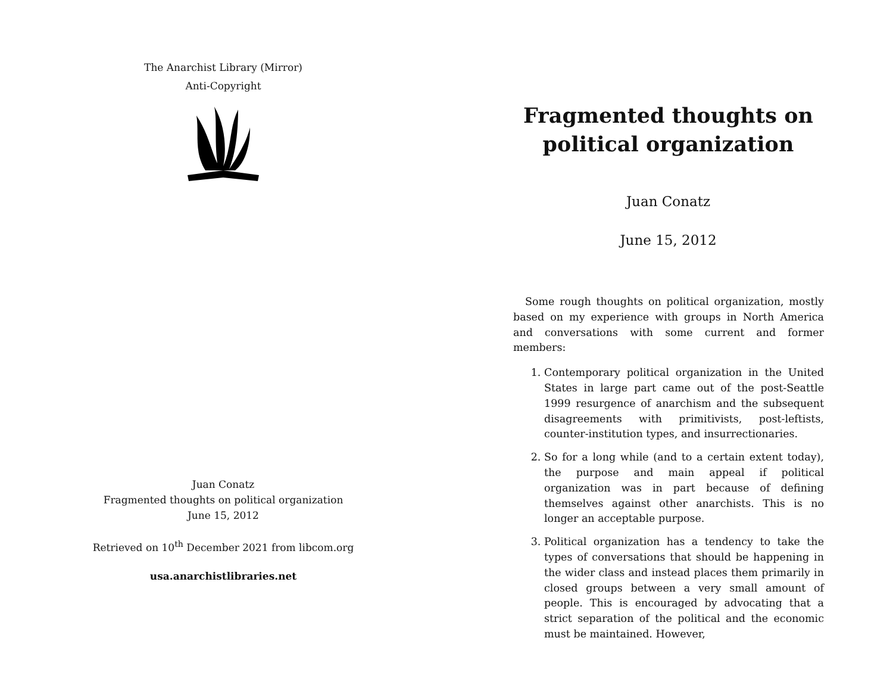The Anarchist Library (Mirror)
Anti-Copyright
Juan Conatz
Fragmented thoughts on political organization
June 15, 2012
Retrieved on 10<sup>th</sup> December 2021 from libcom.org
usa.anarchistlibraries.net
Fragmented thoughts on political organization
Juan Conatz
June 15, 2012
Some rough thoughts on political organization, mostly based on my experience with groups in North America and conversations with some current and former members:
1. Contemporary political organization in the United States in large part came out of the post-Seattle 1999 resurgence of anarchism and the subsequent disagreements with primitivists, post-leftists, counter-institution types, and insurrectionaries.
2. So for a long while (and to a certain extent today), the purpose and main appeal if political organization was in part because of defining themselves against other anarchists. This is no longer an acceptable purpose.
3. Political organization has a tendency to take the types of conversations that should be happening in the wider class and instead places them primarily in closed groups between a very small amount of people. This is encouraged by advocating that a strict separation of the political and the economic must be maintained. However,